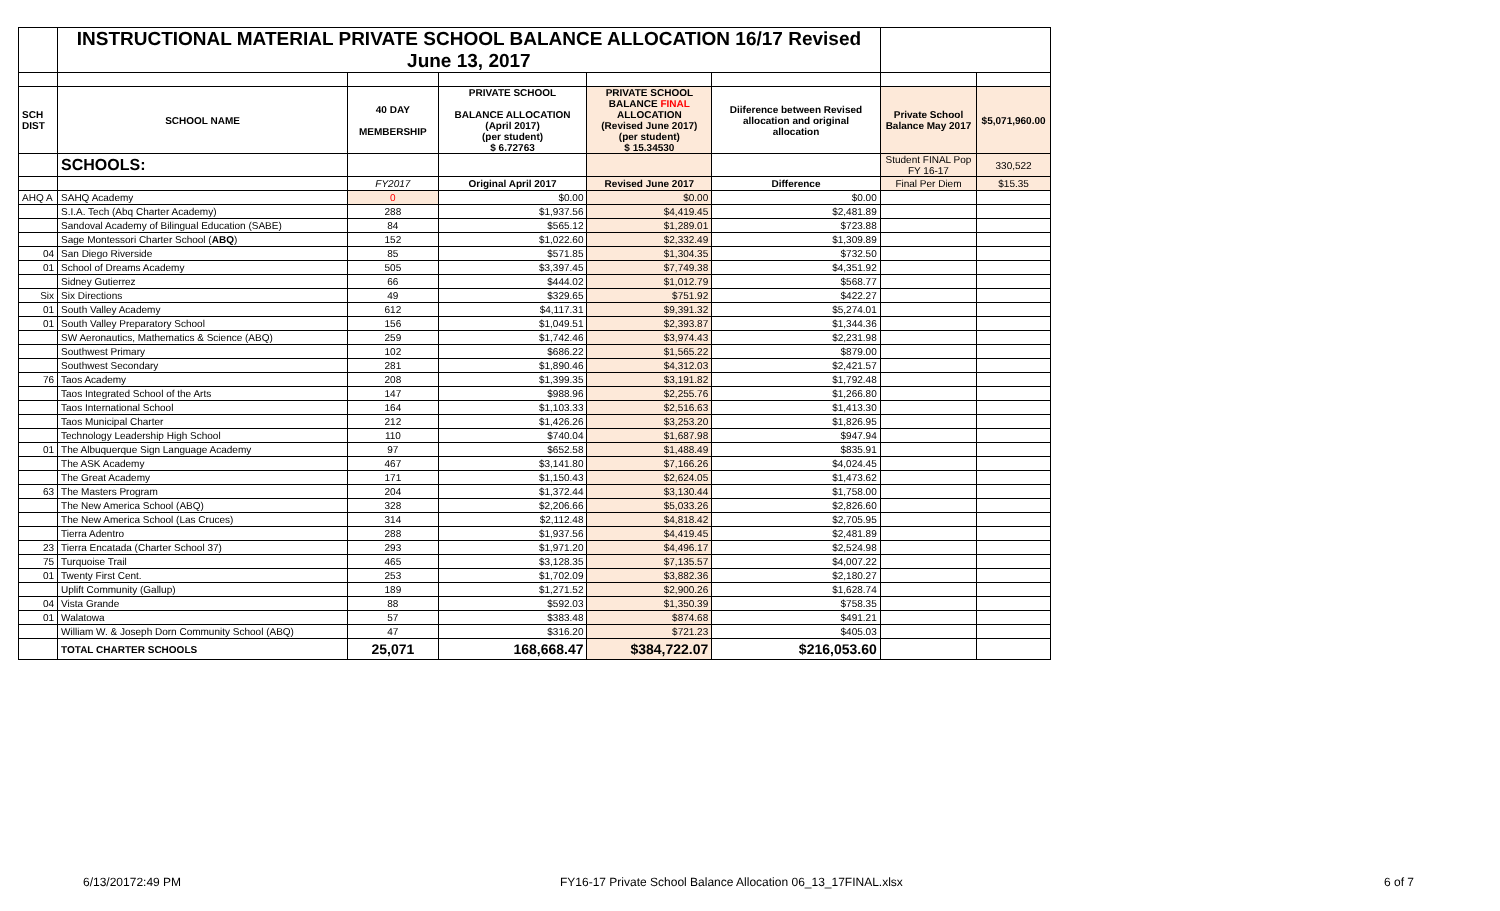| | INSTRUCTIONAL MATERIAL PRIVATE SCHOOL BALANCE ALLOCATION 16/17 Revised June 13, 2017 | | | | | | |
| SCH DIST | SCHOOL NAME | 40 DAY MEMBERSHIP | PRIVATE SCHOOL BALANCE ALLOCATION (April 2017) (per student) $ 6.72763 | PRIVATE SCHOOL BALANCE FINAL ALLOCATION (Revised June 2017) (per student) $ 15.34530 | Diiference between Revised allocation and original allocation | Private School Balance May 2017 | $5,071,960.00 |
| | SCHOOLS: | | | | | Student FINAL Pop FY 16-17 | 330,522 |
| | | FY2017 | Original April 2017 | Revised June 2017 | Difference | Final Per Diem | $15.35 |
| AHQ A | SAHQ Academy | 0 | $0.00 | $0.00 | $0.00 | | |
| | S.I.A. Tech (Abq Charter Academy) | 288 | $1,937.56 | $4,419.45 | $2,481.89 | | |
| | Sandoval Academy of Bilingual Education (SABE) | 84 | $565.12 | $1,289.01 | $723.88 | | |
| | Sage Montessori Charter School ( ABQ ) | 152 | $1,022.60 | $2,332.49 | $1,309.89 | | |
| 04 | San Diego Riverside | 85 | $571.85 | $1,304.35 | $732.50 | | |
| 01 | School of Dreams Academy | 505 | $3,397.45 | $7,749.38 | $4,351.92 | | |
| | Sidney Gutierrez | 66 | $444.02 | $1,012.79 | $568.77 | | |
| Six | Six Directions | 49 | $329.65 | $751.92 | $422.27 | | |
| 01 | South Valley Academy | 612 | $4,117.31 | $9,391.32 | $5,274.01 | | |
| 01 | South Valley Preparatory School | 156 | $1,049.51 | $2,393.87 | $1,344.36 | | |
| | SW Aeronautics, Mathematics & Science (ABQ) | 259 | $1,742.46 | $3,974.43 | $2,231.98 | | |
| | Southwest Primary | 102 | $686.22 | $1,565.22 | $879.00 | | |
| | Southwest Secondary | 281 | $1,890.46 | $4,312.03 | $2,421.57 | | |
| 76 | Taos Academy | 208 | $1,399.35 | $3,191.82 | $1,792.48 | | |
| | Taos Integrated School of the Arts | 147 | $988.96 | $2,255.76 | $1,266.80 | | |
| | Taos International School | 164 | $1,103.33 | $2,516.63 | $1,413.30 | | |
| | Taos Municipal Charter | 212 | $1,426.26 | $3,253.20 | $1,826.95 | | |
| | Technology Leadership High School | 110 | $740.04 | $1,687.98 | $947.94 | | |
| 01 | The Albuquerque Sign Language Academy | 97 | $652.58 | $1,488.49 | $835.91 | | |
| | The ASK Academy | 467 | $3,141.80 | $7,166.26 | $4,024.45 | | |
| | The Great Academy | 171 | $1,150.43 | $2,624.05 | $1,473.62 | | |
| 63 | The Masters Program | 204 | $1,372.44 | $3,130.44 | $1,758.00 | | |
| | The New America School (ABQ) | 328 | $2,206.66 | $5,033.26 | $2,826.60 | | |
| | The New America School (Las Cruces) | 314 | $2,112.48 | $4,818.42 | $2,705.95 | | |
| | Tierra Adentro | 288 | $1,937.56 | $4,419.45 | $2,481.89 | | |
| 23 | Tierra Encatada (Charter School 37) | 293 | $1,971.20 | $4,496.17 | $2,524.98 | | |
| 75 | Turquoise Trail | 465 | $3,128.35 | $7,135.57 | $4,007.22 | | |
| 01 | Twenty First Cent. | 253 | $1,702.09 | $3,882.36 | $2,180.27 | | |
| | Uplift Community (Gallup) | 189 | $1,271.52 | $2,900.26 | $1,628.74 | | |
| 04 | Vista Grande | 88 | $592.03 | $1,350.39 | $758.35 | | |
| 01 | Walatowa | 57 | $383.48 | $874.68 | $491.21 | | |
| | William W. & Joseph Dorn Community School (ABQ) | 47 | $316.20 | $721.23 | $405.03 | | |
| | TOTAL CHARTER SCHOOLS | 25,071 | 168,668.47 | $384,722.07 | $216,053.60 | | |
6/13/20172:49 PM
FY16-17 Private School Balance Allocation 06_13_17FINAL.xlsx
6 of 7